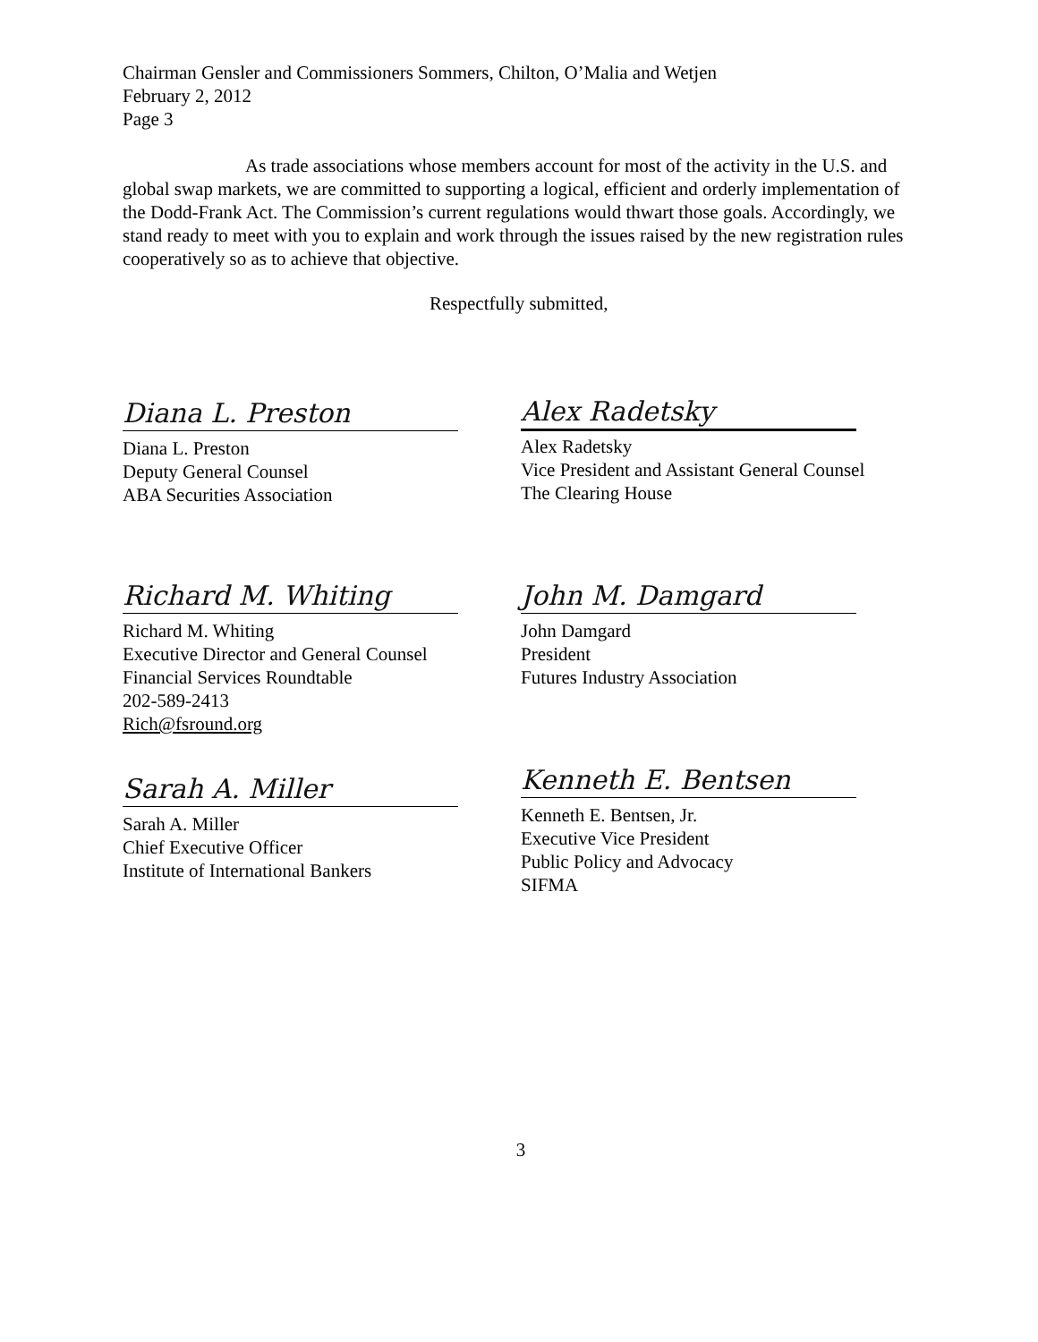Chairman Gensler and Commissioners Sommers, Chilton, O’Malia and Wetjen
February 2, 2012
Page 3
As trade associations whose members account for most of the activity in the U.S. and global swap markets, we are committed to supporting a logical, efficient and orderly implementation of the Dodd-Frank Act. The Commission’s current regulations would thwart those goals. Accordingly, we stand ready to meet with you to explain and work through the issues raised by the new registration rules cooperatively so as to achieve that objective.
Respectfully submitted,
Diana L. Preston
Diana L. Preston
Deputy General Counsel
ABA Securities Association
Alex Radetsky
Alex Radetsky
Vice President and Assistant General Counsel
The Clearing House
Richard M. Whiting
Richard M. Whiting
Executive Director and General Counsel
Financial Services Roundtable
202-589-2413
Rich@fsround.org
John M. Damgard
John Damgard
President
Futures Industry Association
Sarah A. Miller
Sarah A. Miller
Chief Executive Officer
Institute of International Bankers
Kenneth E. Bentsen
Kenneth E. Bentsen, Jr.
Executive Vice President
Public Policy and Advocacy
SIFMA
3